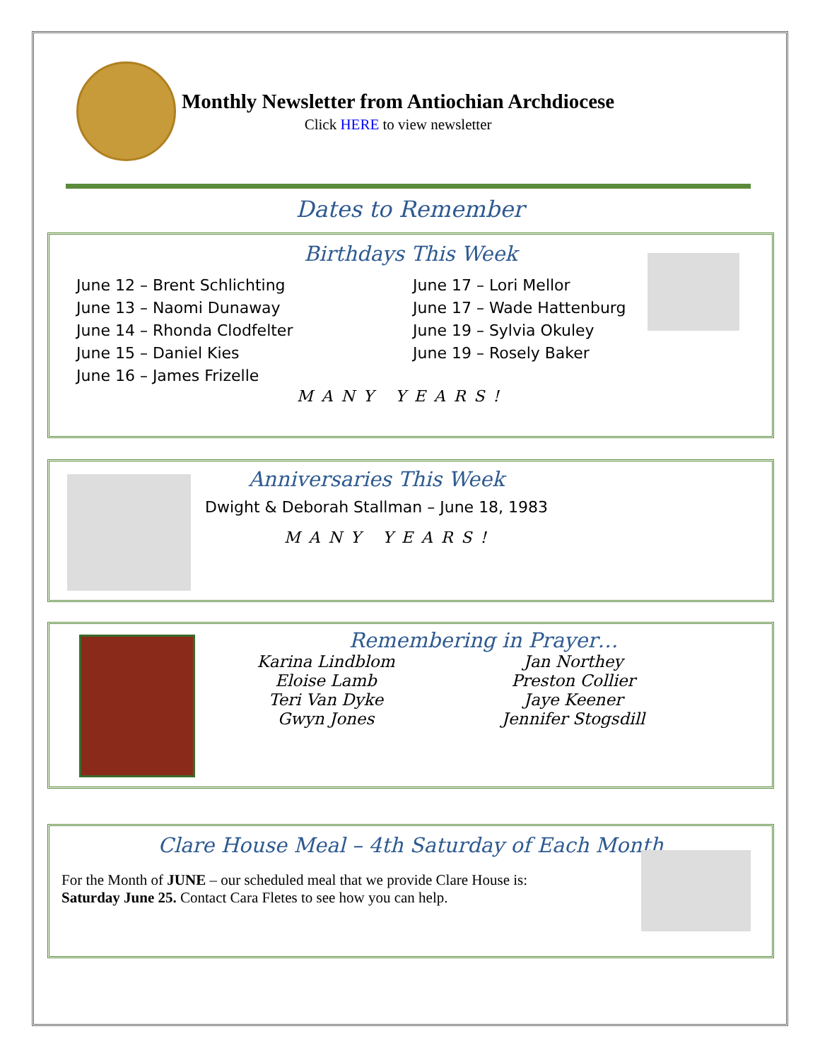Monthly Newsletter from Antiochian Archdiocese
Click HERE to view newsletter
Dates to Remember
Birthdays This Week
June 12 – Brent Schlichting
June 13 – Naomi Dunaway
June 14 – Rhonda Clodfelter
June 15 – Daniel Kies
June 16 – James Frizelle
June 17 – Lori Mellor
June 17 – Wade Hattenburg
June 19 – Sylvia Okuley
June 19 – Rosely Baker
MANY YEARS!
Anniversaries This Week
Dwight & Deborah Stallman – June 18, 1983
MANY YEARS!
Remembering in Prayer…
Karina Lindblom
Eloise Lamb
Teri Van Dyke
Gwyn Jones
Jan Northey
Preston Collier
Jaye Keener
Jennifer Stogsdill
Clare House Meal – 4th Saturday of Each Month
For the Month of JUNE – our scheduled meal that we provide Clare House is:
Saturday June 25. Contact Cara Fletes to see how you can help.